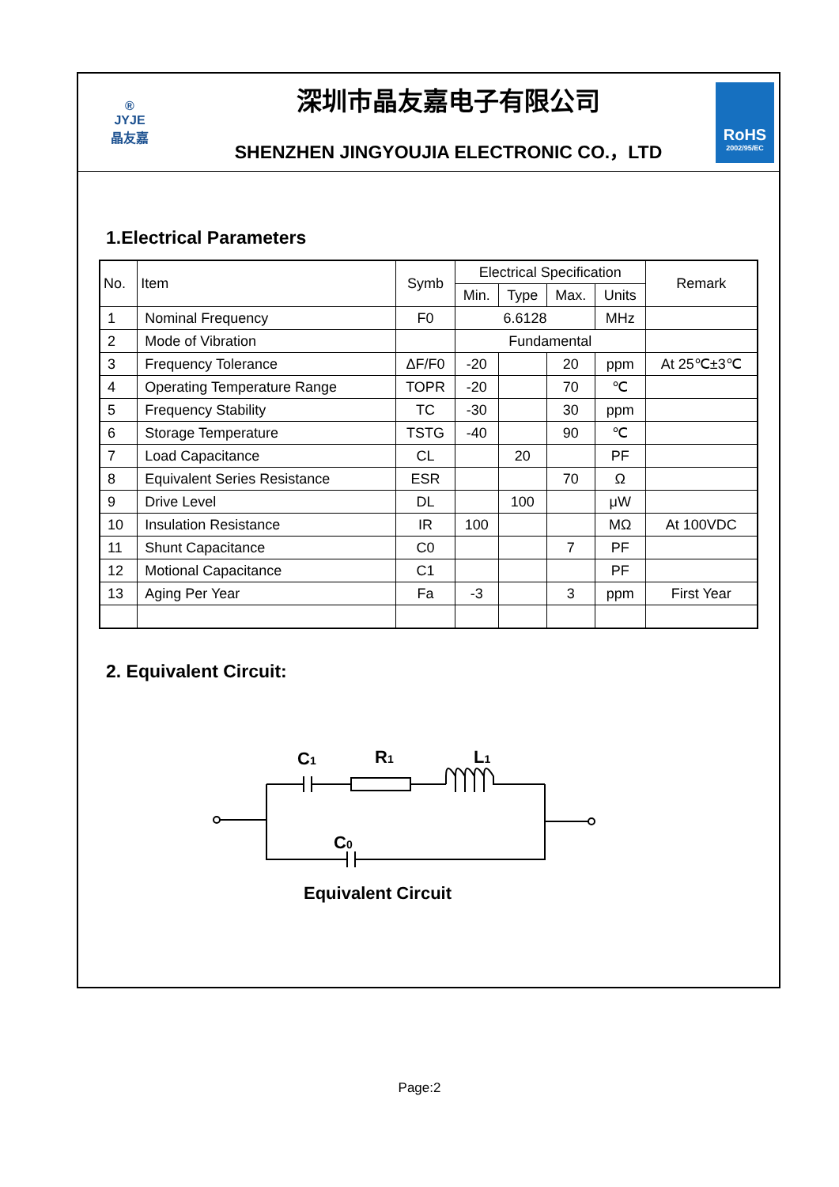®
JYJE
晶友嘉
深圳市晶友嘉电子有限公司
SHENZHEN JINGYOUJIA ELECTRONIC CO.，LTD
RoHS
2002/95/EC
1.Electrical Parameters
| No. | Item | Symb | Electrical Specification | | | | Remark |
| --- | --- | --- | --- | --- | --- | --- | --- |
| | | | Min. | Type | Max. | Units | |
| 1 | Nominal Frequency | F0 | 6.6128 | | | MHz | |
| 2 | Mode of Vibration | | Fundamental | | | | |
| 3 | Frequency Tolerance | ΔF/F0 | -20 | | 20 | ppm | At 25℃±3℃ |
| 4 | Operating Temperature Range | TOPR | -20 | | 70 | ℃ | |
| 5 | Frequency Stability | TC | -30 | | 30 | ppm | |
| 6 | Storage Temperature | TSTG | -40 | | 90 | ℃ | |
| 7 | Load Capacitance | CL | | 20 | | PF | |
| 8 | Equivalent Series Resistance | ESR | | | 70 | Ω | |
| 9 | Drive Level | DL | | 100 | | μW | |
| 10 | Insulation Resistance | IR | 100 | | | MΩ | At 100VDC |
| 11 | Shunt Capacitance | C0 | | | 7 | PF | |
| 12 | Motional Capacitance | C1 | | | | PF | |
| 13 | Aging Per Year | Fa | -3 | | 3 | ppm | First Year |
2. Equivalent Circuit:
C1
R1
L1
C0
Equivalent Circuit
Page:2